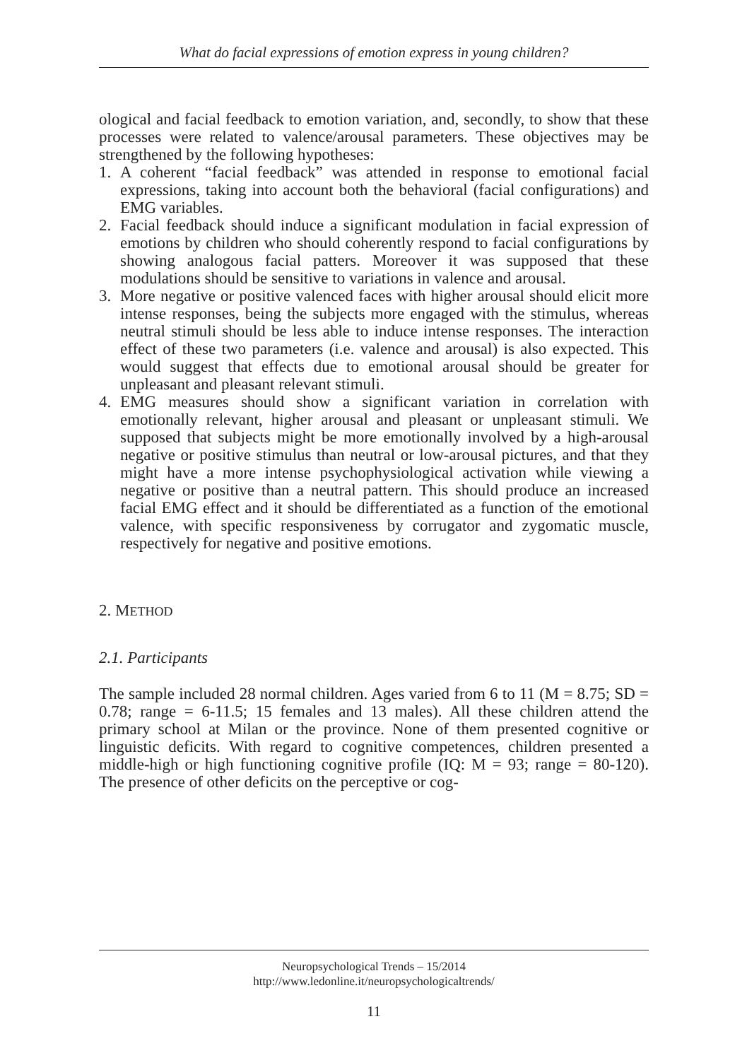What do facial expressions of emotion express in young children?
ological and facial feedback to emotion variation, and, secondly, to show that these processes were related to valence/arousal parameters. These objectives may be strengthened by the following hypotheses:
1. A coherent “facial feedback” was attended in response to emotional facial expressions, taking into account both the behavioral (facial configurations) and EMG variables.
2. Facial feedback should induce a significant modulation in facial expression of emotions by children who should coherently respond to facial configurations by showing analogous facial patters. Moreover it was supposed that these modulations should be sensitive to variations in valence and arousal.
3. More negative or positive valenced faces with higher arousal should elicit more intense responses, being the subjects more engaged with the stimulus, whereas neutral stimuli should be less able to induce intense responses. The interaction effect of these two parameters (i.e. valence and arousal) is also expected. This would suggest that effects due to emotional arousal should be greater for unpleasant and pleasant relevant stimuli.
4. EMG measures should show a significant variation in correlation with emotionally relevant, higher arousal and pleasant or unpleasant stimuli. We supposed that subjects might be more emotionally involved by a high-arousal negative or positive stimulus than neutral or low-arousal pictures, and that they might have a more intense psychophysiological activation while viewing a negative or positive than a neutral pattern. This should produce an increased facial EMG effect and it should be differentiated as a function of the emotional valence, with specific responsiveness by corrugator and zygomatic muscle, respectively for negative and positive emotions.
2. METHOD
2.1. Participants
The sample included 28 normal children. Ages varied from 6 to 11 (M = 8.75; SD = 0.78; range = 6-11.5; 15 females and 13 males). All these children attend the primary school at Milan or the province. None of them presented cognitive or linguistic deficits. With regard to cognitive competences, children presented a middle-high or high functioning cognitive profile (IQ: M = 93; range = 80-120). The presence of other deficits on the perceptive or cog-
Neuropsychological Trends – 15/2014
http://www.ledonline.it/neuropsychologicaltrends/
11